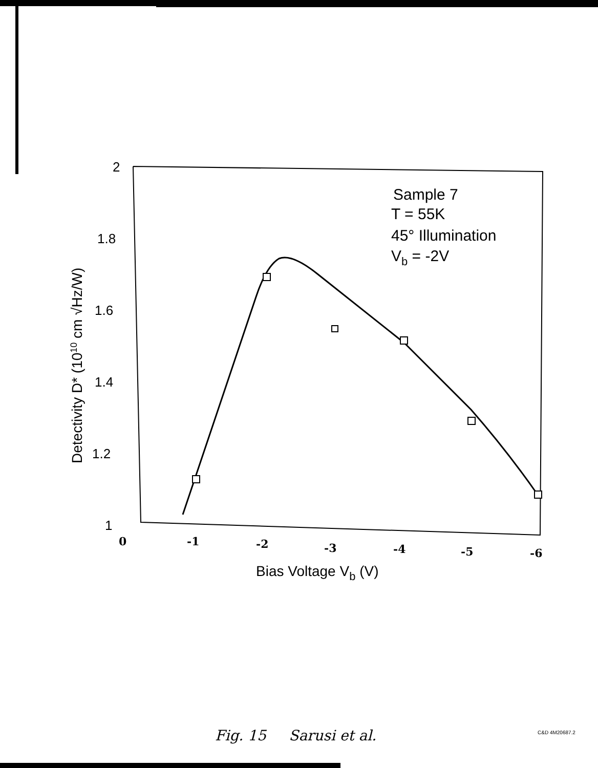2
1.8
1.6
1.4
1.2
1
0
-1
-2
-3
-4
-5
-6
Bias Voltage Vb (V)
Detectivity D* (1010 cm √Hz/W)
Sample 7
T = 55K
45° Illumination
Vb = -2V
Fig. 15 Sarusi et al. C&D 4M20687.2